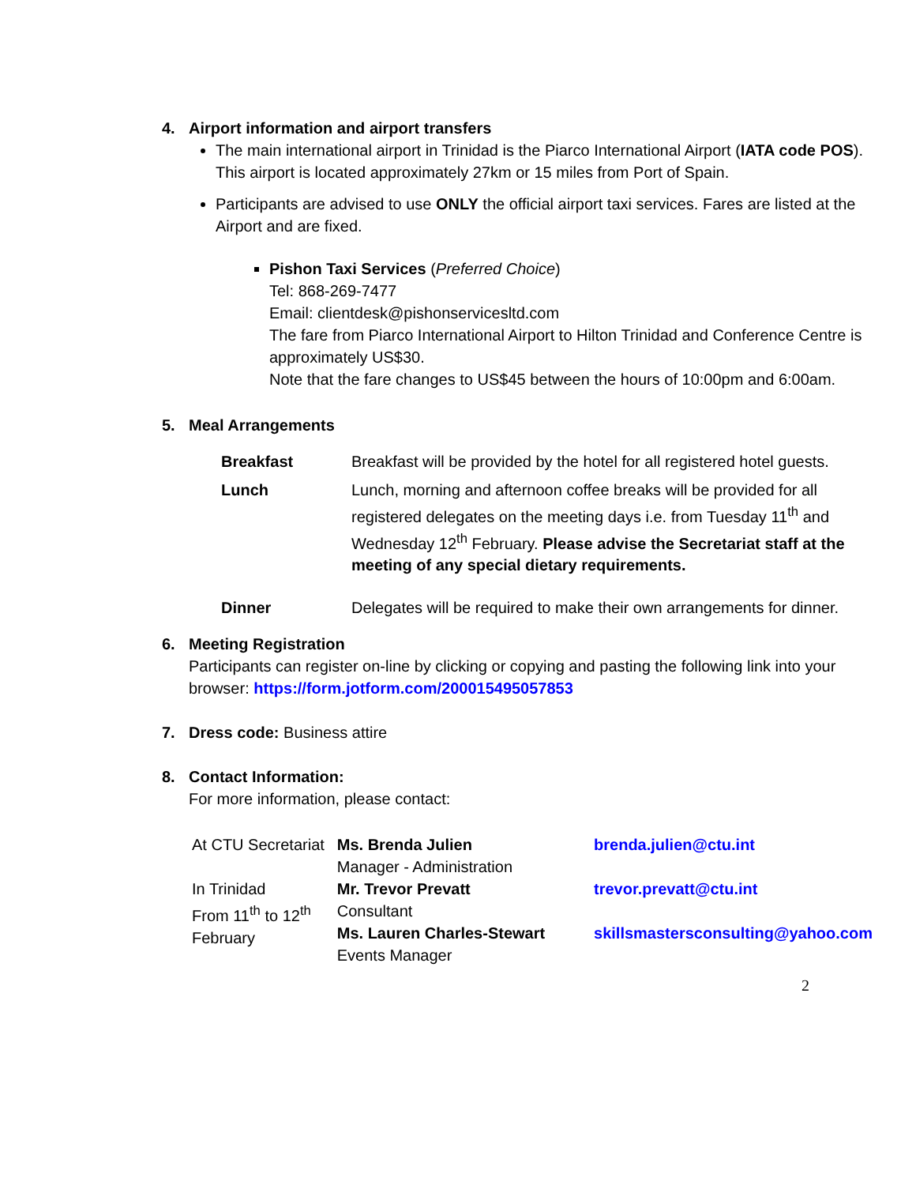4. Airport information and airport transfers
The main international airport in Trinidad is the Piarco International Airport (IATA code POS). This airport is located approximately 27km or 15 miles from Port of Spain.
Participants are advised to use ONLY the official airport taxi services. Fares are listed at the Airport and are fixed.
Pishon Taxi Services (Preferred Choice)
Tel: 868-269-7477
Email: clientdesk@pishonservicesltd.com
The fare from Piarco International Airport to Hilton Trinidad and Conference Centre is approximately US$30.
Note that the fare changes to US$45 between the hours of 10:00pm and 6:00am.
5. Meal Arrangements
| Breakfast | Breakfast will be provided by the hotel for all registered hotel guests. |
| Lunch | Lunch, morning and afternoon coffee breaks will be provided for all registered delegates on the meeting days i.e. from Tuesday 11<sup>th</sup> and Wednesday 12<sup>th</sup> February. Please advise the Secretariat staff at the meeting of any special dietary requirements. |
| Dinner | Delegates will be required to make their own arrangements for dinner. |
6. Meeting Registration
Participants can register on-line by clicking or copying and pasting the following link into your browser: https://form.jotform.com/200015495057853
7. Dress code: Business attire
8. Contact Information:
For more information, please contact:
| At CTU Secretariat | Ms. Brenda Julien Manager - Administration | brenda.julien@ctu.int |
| In Trinidad From 11<sup>th</sup> to 12<sup>th</sup> February | Mr. Trevor Prevatt Consultant | trevor.prevatt@ctu.int |
| | Ms. Lauren Charles-Stewart Events Manager | skillsmastersconsulting@yahoo.com |
2